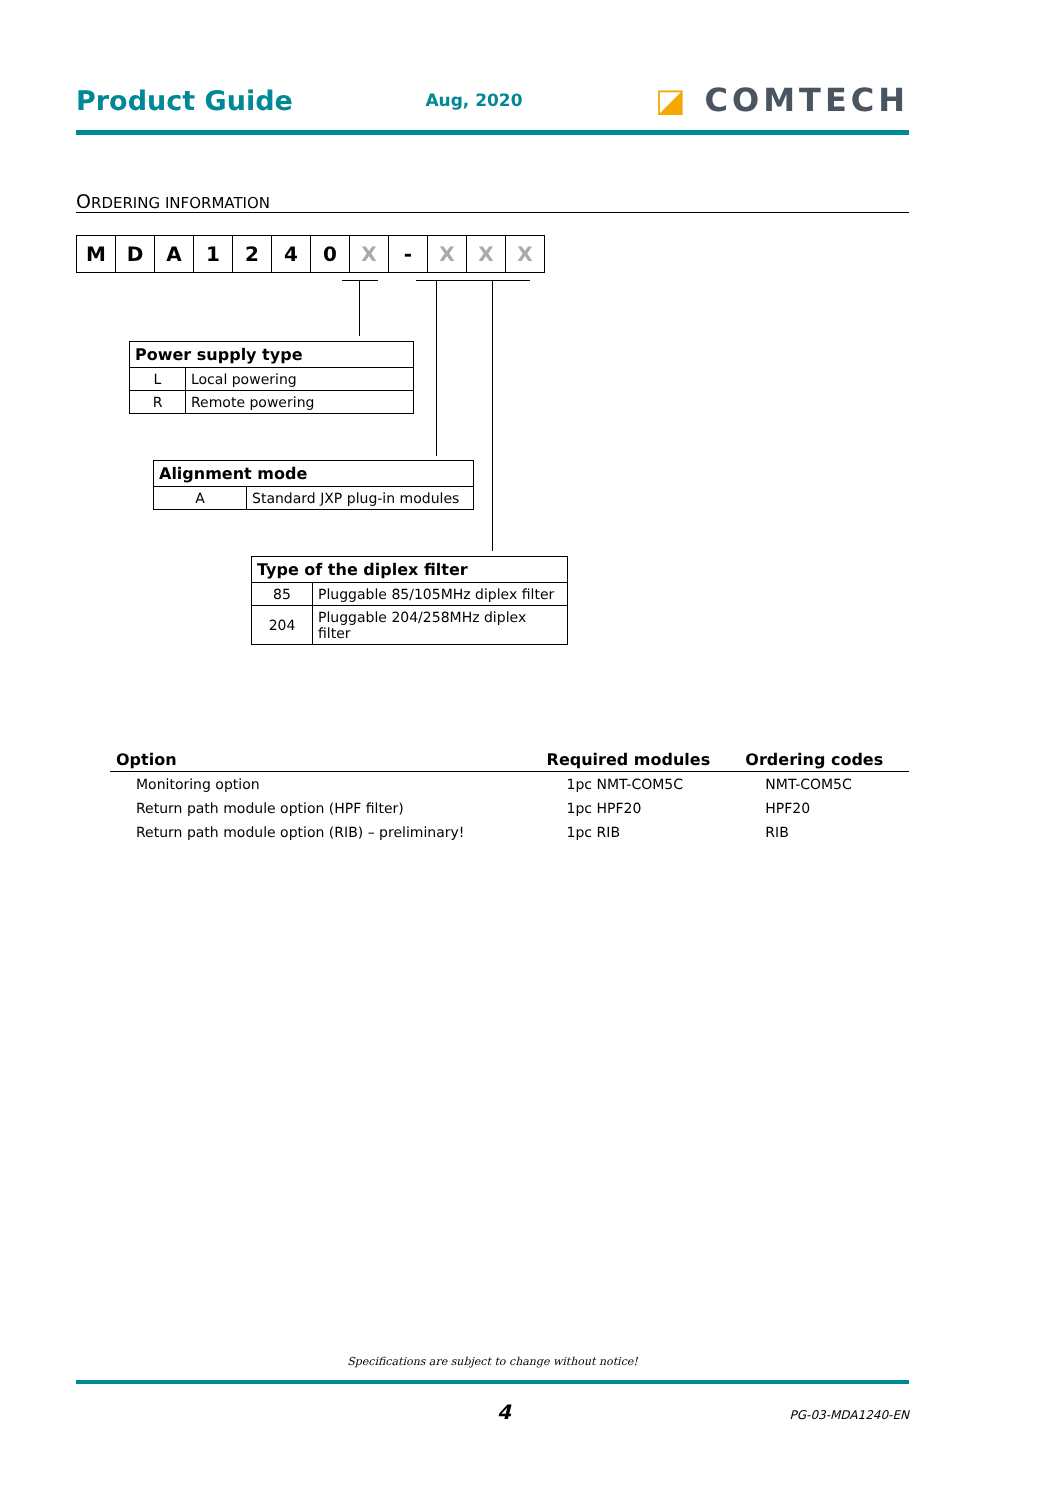Product Guide Aug, 2020 ◪ COMTECH
ORDERING INFORMATION
| M | D | A | 1 | 2 | 4 | 0 | X | - | X | X | X |
| Power supply type | |
| --- | --- |
| L | Local powering |
| R | Remote powering |
| Alignment mode | |
| --- | --- |
| A | Standard JXP plug-in modules |
| Type of the diplex filter | |
| --- | --- |
| 85 | Pluggable 85/105MHz diplex filter |
| 204 | Pluggable 204/258MHz diplex filter |
| Option | Required modules | Ordering codes |
| --- | --- | --- |
| Monitoring option | 1pc NMT-COM5C | NMT-COM5C |
| Return path module option (HPF filter) | 1pc HPF20 | HPF20 |
| Return path module option (RIB) – preliminary! | 1pc RIB | RIB |
Specifications are subject to change without notice!
4 PG-03-MDA1240-EN